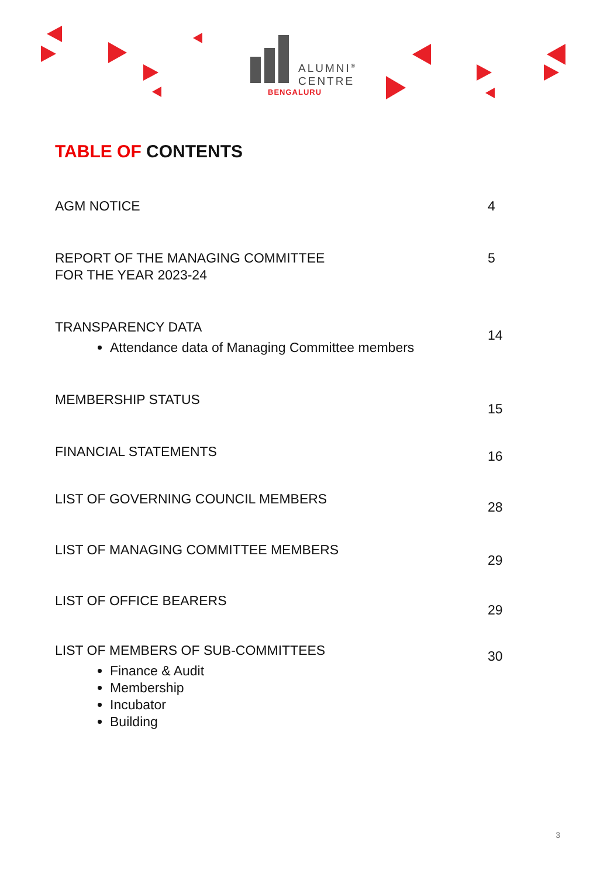ALUMNI<sup>®</sup>
CENTRE
BENGALURU
TABLE OF CONTENTS
AGM NOTICE 4
REPORT OF THE MANAGING COMMITTEE
FOR THE YEAR 2023-24
5
TRANSPARENCY DATA
Attendance data of Managing Committee members
14
MEMBERSHIP STATUS
15
FINANCIAL STATEMENTS
16
LIST OF GOVERNING COUNCIL MEMBERS
28
LIST OF MANAGING COMMITTEE MEMBERS
29
LIST OF OFFICE BEARERS
29
LIST OF MEMBERS OF SUB-COMMITTEES
Finance & Audit
Membership
Incubator
Building
30
3